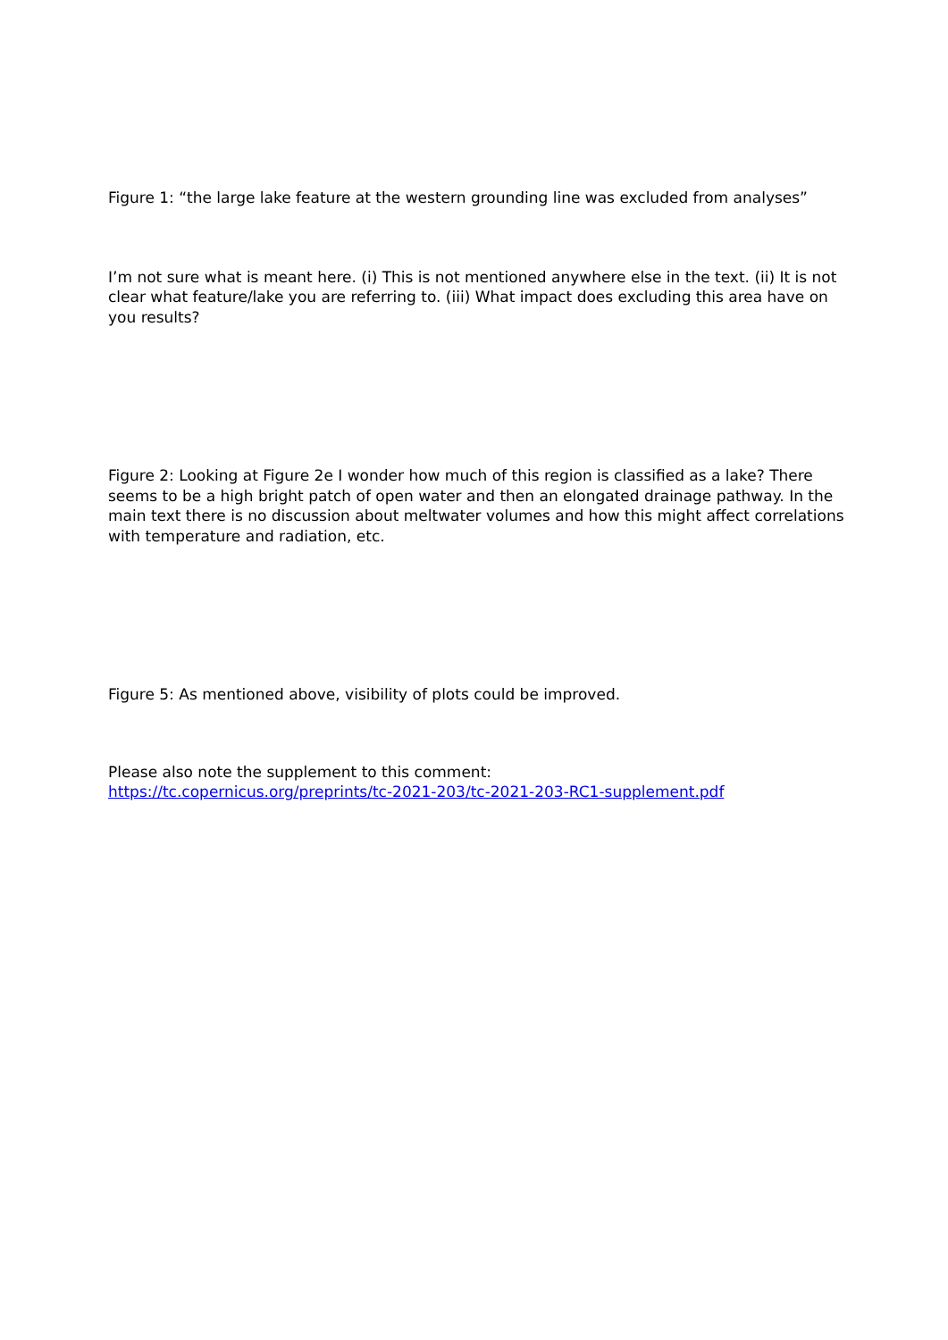Figure 1: “the large lake feature at the western grounding line was excluded from analyses”
I’m not sure what is meant here. (i) This is not mentioned anywhere else in the text. (ii) It is not clear what feature/lake you are referring to. (iii) What impact does excluding this area have on you results?
Figure 2: Looking at Figure 2e I wonder how much of this region is classified as a lake? There seems to be a high bright patch of open water and then an elongated drainage pathway. In the main text there is no discussion about meltwater volumes and how this might affect correlations with temperature and radiation, etc.
Figure 5: As mentioned above, visibility of plots could be improved.
Please also note the supplement to this comment:
https://tc.copernicus.org/preprints/tc-2021-203/tc-2021-203-RC1-supplement.pdf